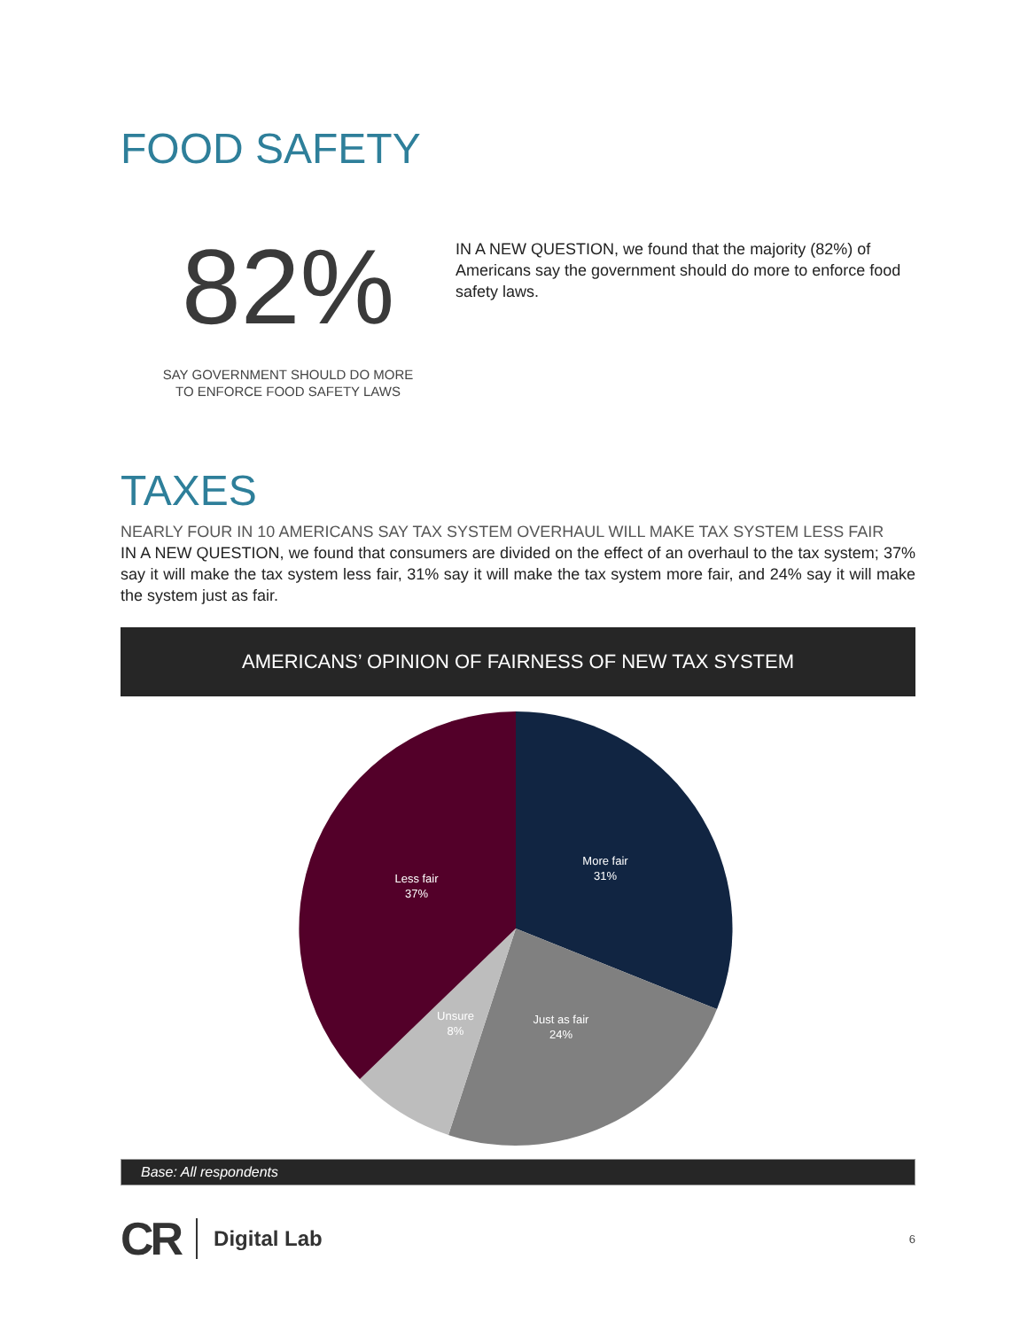FOOD SAFETY
82%
SAY GOVERNMENT SHOULD DO MORE
TO ENFORCE FOOD SAFETY LAWS
IN A NEW QUESTION, we found that the majority (82%) of Americans say the government should do more to enforce food safety laws.
TAXES
NEARLY FOUR IN 10 AMERICANS SAY TAX SYSTEM OVERHAUL WILL MAKE TAX SYSTEM LESS FAIR
IN A NEW QUESTION, we found that consumers are divided on the effect of an overhaul to the tax system; 37% say it will make the tax system less fair, 31% say it will make the tax system more fair, and 24% say it will make the system just as fair.
AMERICANS’ OPINION OF FAIRNESS OF NEW TAX SYSTEM
More fair
31%
Just as fair
24%
Unsure
8%
Less fair
37%
Base: All respondents
CR Digital Lab 6